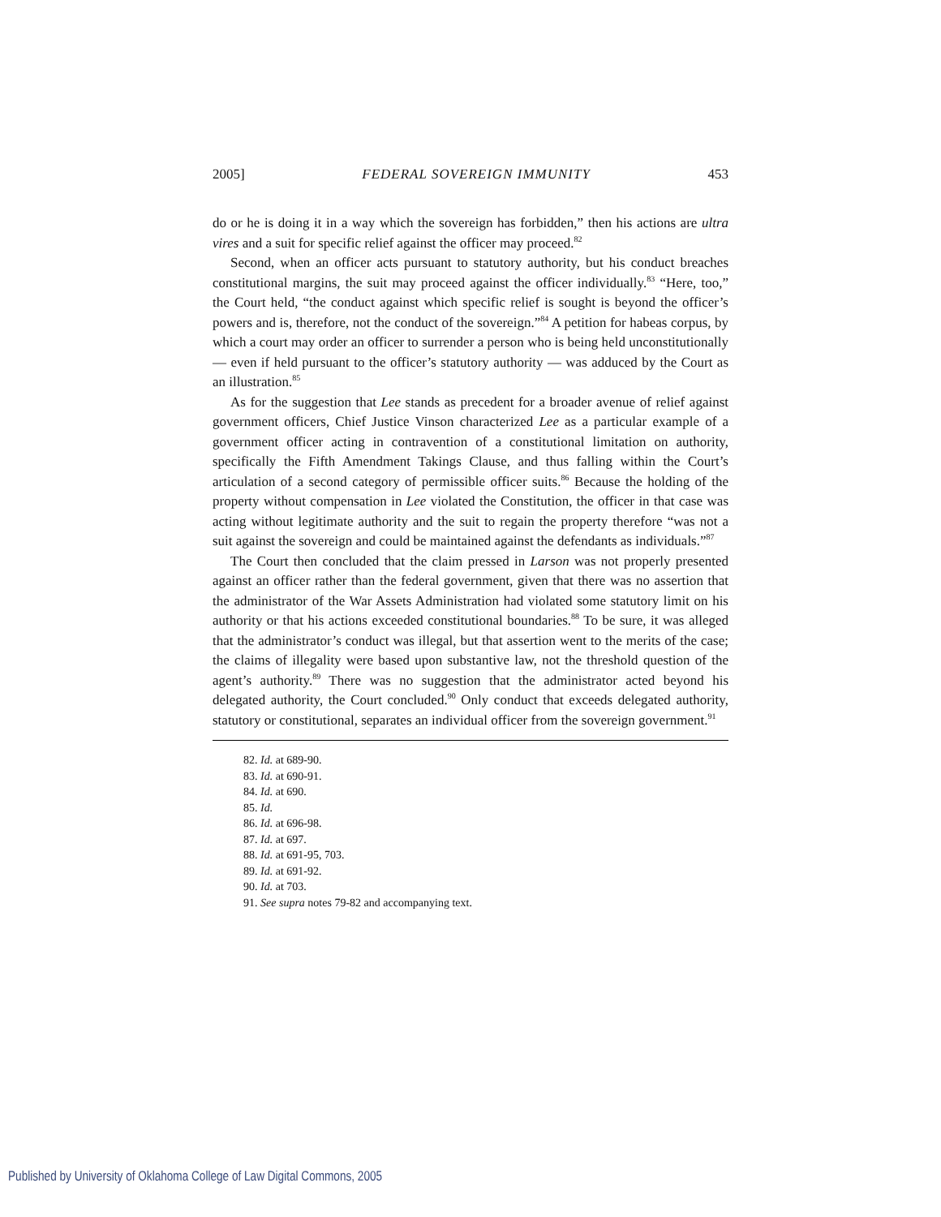2005] FEDERAL SOVEREIGN IMMUNITY 453
do or he is doing it in a way which the sovereign has forbidden,” then his actions are ultra vires and a suit for specific relief against the officer may proceed.<sup>82</sup>
Second, when an officer acts pursuant to statutory authority, but his conduct breaches constitutional margins, the suit may proceed against the officer individually.<sup>83</sup> “Here, too,” the Court held, “the conduct against which specific relief is sought is beyond the officer’s powers and is, therefore, not the conduct of the sovereign.”<sup>84</sup> A petition for habeas corpus, by which a court may order an officer to surrender a person who is being held unconstitutionally — even if held pursuant to the officer’s statutory authority — was adduced by the Court as an illustration.<sup>85</sup>
As for the suggestion that Lee stands as precedent for a broader avenue of relief against government officers, Chief Justice Vinson characterized Lee as a particular example of a government officer acting in contravention of a constitutional limitation on authority, specifically the Fifth Amendment Takings Clause, and thus falling within the Court’s articulation of a second category of permissible officer suits.<sup>86</sup> Because the holding of the property without compensation in Lee violated the Constitution, the officer in that case was acting without legitimate authority and the suit to regain the property therefore “was not a suit against the sovereign and could be maintained against the defendants as individuals.”<sup>87</sup>
The Court then concluded that the claim pressed in Larson was not properly presented against an officer rather than the federal government, given that there was no assertion that the administrator of the War Assets Administration had violated some statutory limit on his authority or that his actions exceeded constitutional boundaries.<sup>88</sup> To be sure, it was alleged that the administrator’s conduct was illegal, but that assertion went to the merits of the case; the claims of illegality were based upon substantive law, not the threshold question of the agent’s authority.<sup>89</sup> There was no suggestion that the administrator acted beyond his delegated authority, the Court concluded.<sup>90</sup> Only conduct that exceeds delegated authority, statutory or constitutional, separates an individual officer from the sovereign government.<sup>91</sup>
82. Id. at 689-90.
83. Id. at 690-91.
84. Id. at 690.
85. Id.
86. Id. at 696-98.
87. Id. at 697.
88. Id. at 691-95, 703.
89. Id. at 691-92.
90. Id. at 703.
91. See supra notes 79-82 and accompanying text.
Published by University of Oklahoma College of Law Digital Commons, 2005